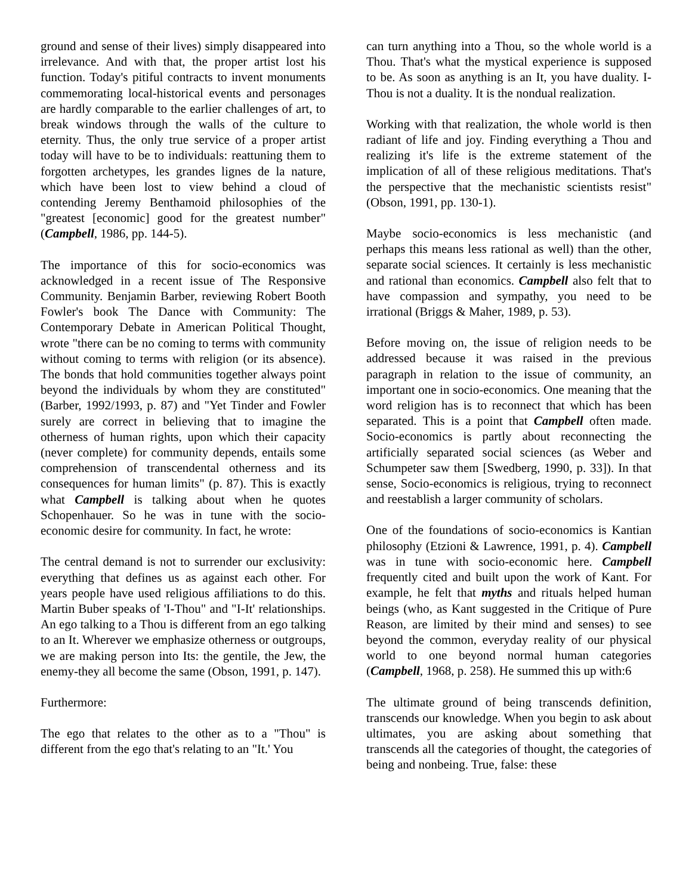ground and sense of their lives) simply disappeared into irrelevance. And with that, the proper artist lost his function. Today's pitiful contracts to invent monuments commemorating local-historical events and personages are hardly comparable to the earlier challenges of art, to break windows through the walls of the culture to eternity. Thus, the only true service of a proper artist today will have to be to individuals: reattuning them to forgotten archetypes, les grandes lignes de la nature, which have been lost to view behind a cloud of contending Jeremy Benthamoid philosophies of the "greatest [economic] good for the greatest number" (Campbell, 1986, pp. 144-5).
The importance of this for socio-economics was acknowledged in a recent issue of The Responsive Community. Benjamin Barber, reviewing Robert Booth Fowler's book The Dance with Community: The Contemporary Debate in American Political Thought, wrote "there can be no coming to terms with community without coming to terms with religion (or its absence). The bonds that hold communities together always point beyond the individuals by whom they are constituted" (Barber, 1992/1993, p. 87) and "Yet Tinder and Fowler surely are correct in believing that to imagine the otherness of human rights, upon which their capacity (never complete) for community depends, entails some comprehension of transcendental otherness and its consequences for human limits" (p. 87). This is exactly what Campbell is talking about when he quotes Schopenhauer. So he was in tune with the socio-economic desire for community. In fact, he wrote:
The central demand is not to surrender our exclusivity: everything that defines us as against each other. For years people have used religious affiliations to do this. Martin Buber speaks of 'I-Thou" and "I-It' relationships. An ego talking to a Thou is different from an ego talking to an It. Wherever we emphasize otherness or outgroups, we are making person into Its: the gentile, the Jew, the enemy-they all become the same (Obson, 1991, p. 147).
Furthermore:
The ego that relates to the other as to a "Thou" is different from the ego that's relating to an "It.' You
can turn anything into a Thou, so the whole world is a Thou. That's what the mystical experience is supposed to be. As soon as anything is an It, you have duality. I-Thou is not a duality. It is the nondual realization.
Working with that realization, the whole world is then radiant of life and joy. Finding everything a Thou and realizing it's life is the extreme statement of the implication of all of these religious meditations. That's the perspective that the mechanistic scientists resist" (Obson, 1991, pp. 130-1).
Maybe socio-economics is less mechanistic (and perhaps this means less rational as well) than the other, separate social sciences. It certainly is less mechanistic and rational than economics. Campbell also felt that to have compassion and sympathy, you need to be irrational (Briggs & Maher, 1989, p. 53).
Before moving on, the issue of religion needs to be addressed because it was raised in the previous paragraph in relation to the issue of community, an important one in socio-economics. One meaning that the word religion has is to reconnect that which has been separated. This is a point that Campbell often made. Socio-economics is partly about reconnecting the artificially separated social sciences (as Weber and Schumpeter saw them [Swedberg, 1990, p. 33]). In that sense, Socio-economics is religious, trying to reconnect and reestablish a larger community of scholars.
One of the foundations of socio-economics is Kantian philosophy (Etzioni & Lawrence, 1991, p. 4). Campbell was in tune with socio-economic here. Campbell frequently cited and built upon the work of Kant. For example, he felt that myths and rituals helped human beings (who, as Kant suggested in the Critique of Pure Reason, are limited by their mind and senses) to see beyond the common, everyday reality of our physical world to one beyond normal human categories (Campbell, 1968, p. 258). He summed this up with:6
The ultimate ground of being transcends definition, transcends our knowledge. When you begin to ask about ultimates, you are asking about something that transcends all the categories of thought, the categories of being and nonbeing. True, false: these